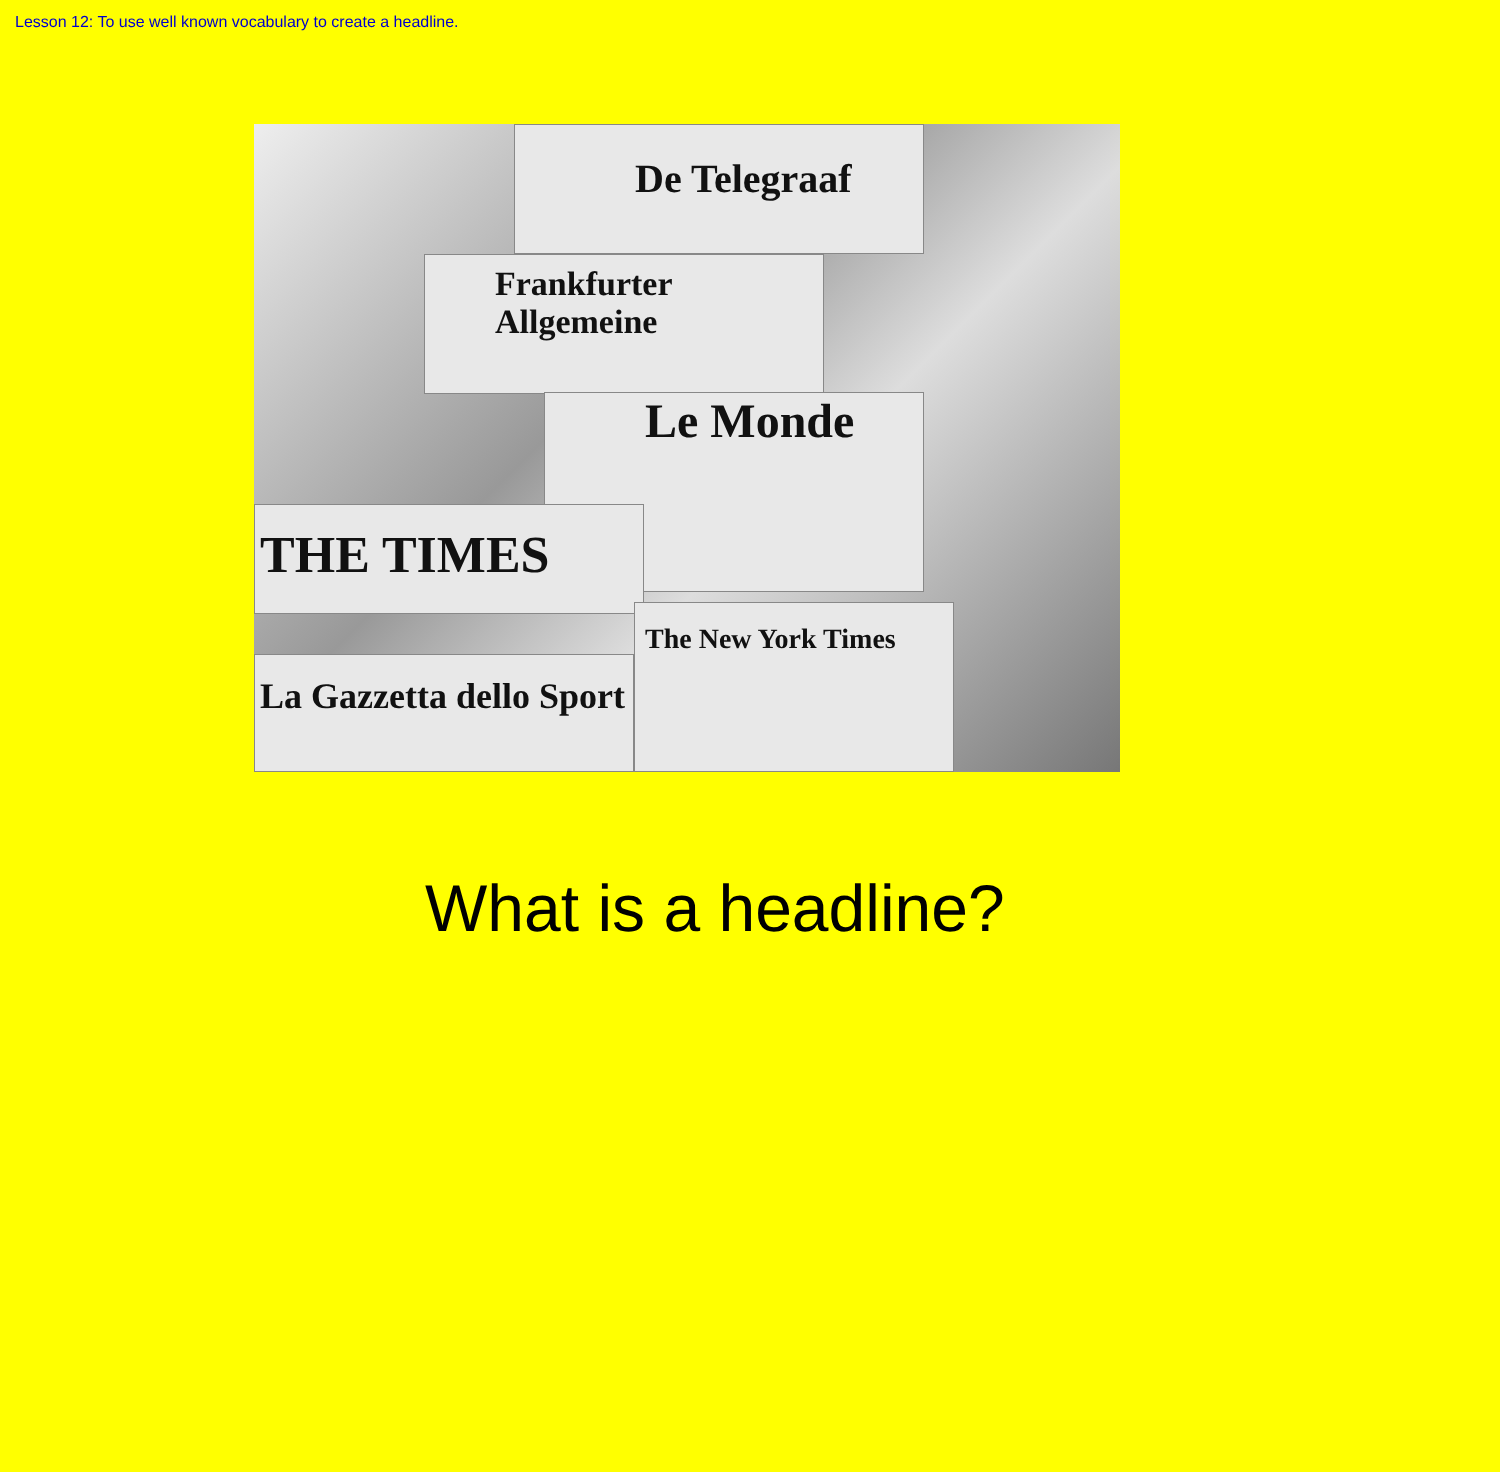Lesson 12: To use well known vocabulary to create a headline.
De Telegraaf
Frankfurter Allgemeine
Le Monde
THE TIMES
The New York Times
La Gazzetta dello Sport
What is a headline?